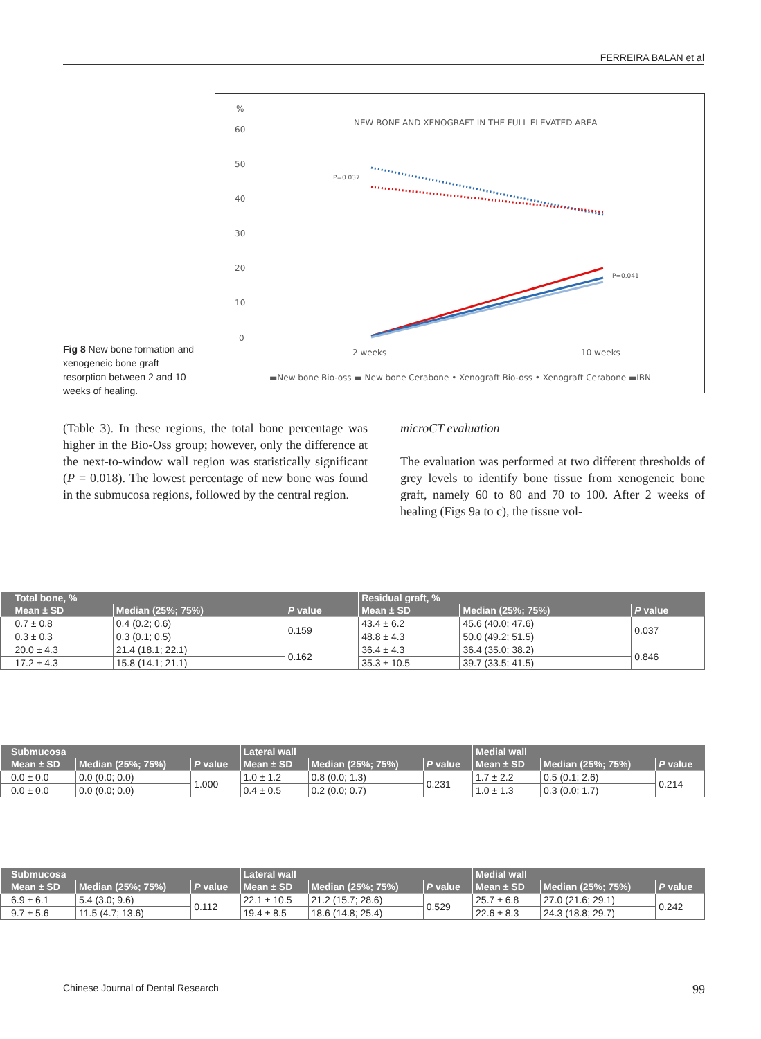FERREIRA BALAN et al
Fig 8 New bone formation and xenogeneic bone graft resorption between 2 and 10 weeks of healing.
%
NEW BONE AND XENOGRAFT IN THE FULL ELEVATED AREA
60
50
40
30
20
10
0
P=0.037
P=0.041
2 weeks
10 weeks
▬New bone Bio-oss ▬ New bone Cerabone • Xenograft Bio-oss • Xenograft Cerabone ▬IBN
(Table 3). In these regions, the total bone percentage was higher in the Bio-Oss group; however, only the difference at the next-to-window wall region was statistically significant (P = 0.018). The lowest percentage of new bone was found in the submucosa regions, followed by the central region.
microCT evaluation
The evaluation was performed at two different thresholds of grey levels to identify bone tissue from xenogeneic bone graft, namely 60 to 80 and 70 to 100. After 2 weeks of healing (Figs 9a to c), the tissue vol-
| | Total bone, % | | | Residual graft, % | | |
| --- | --- | --- | --- | --- | --- | --- |
| | Mean ± SD | Median (25%; 75%) | P value | Mean ± SD | Median (25%; 75%) | P value |
| | 0.7 ± 0.8 | 0.4 (0.2; 0.6) | 0.159 | 43.4 ± 6.2 | 45.6 (40.0; 47.6) | 0.037 |
| | 0.3 ± 0.3 | 0.3 (0.1; 0.5) | | 48.8 ± 4.3 | 50.0 (49.2; 51.5) | |
| | 20.0 ± 4.3 | 21.4 (18.1; 22.1) | 0.162 | 36.4 ± 4.3 | 36.4 (35.0; 38.2) | 0.846 |
| | 17.2 ± 4.3 | 15.8 (14.1; 21.1) | | 35.3 ± 10.5 | 39.7 (33.5; 41.5) | |
| | Submucosa | | | Lateral wall | | | Medial wall | | |
| --- | --- | --- | --- | --- | --- | --- | --- | --- | --- |
| | Mean ± SD | Median (25%; 75%) | P value | Mean ± SD | Median (25%; 75%) | P value | Mean ± SD | Median (25%; 75%) | P value |
| | 0.0 ± 0.0 | 0.0 (0.0; 0.0) | 1.000 | 1.0 ± 1.2 | 0.8 (0.0; 1.3) | 0.231 | 1.7 ± 2.2 | 0.5 (0.1; 2.6) | 0.214 |
| | 0.0 ± 0.0 | 0.0 (0.0; 0.0) | | 0.4 ± 0.5 | 0.2 (0.0; 0.7) | | 1.0 ± 1.3 | 0.3 (0.0; 1.7) | |
| | Submucosa | | | Lateral wall | | | Medial wall | | |
| --- | --- | --- | --- | --- | --- | --- | --- | --- | --- |
| | Mean ± SD | Median (25%; 75%) | P value | Mean ± SD | Median (25%; 75%) | P value | Mean ± SD | Median (25%; 75%) | P value |
| | 6.9 ± 6.1 | 5.4 (3.0; 9.6) | 0.112 | 22.1 ± 10.5 | 21.2 (15.7; 28.6) | 0.529 | 25.7 ± 6.8 | 27.0 (21.6; 29.1) | 0.242 |
| | 9.7 ± 5.6 | 11.5 (4.7; 13.6) | | 19.4 ± 8.5 | 18.6 (14.8; 25.4) | | 22.6 ± 8.3 | 24.3 (18.8; 29.7) | |
Chinese Journal of Dental Research 99